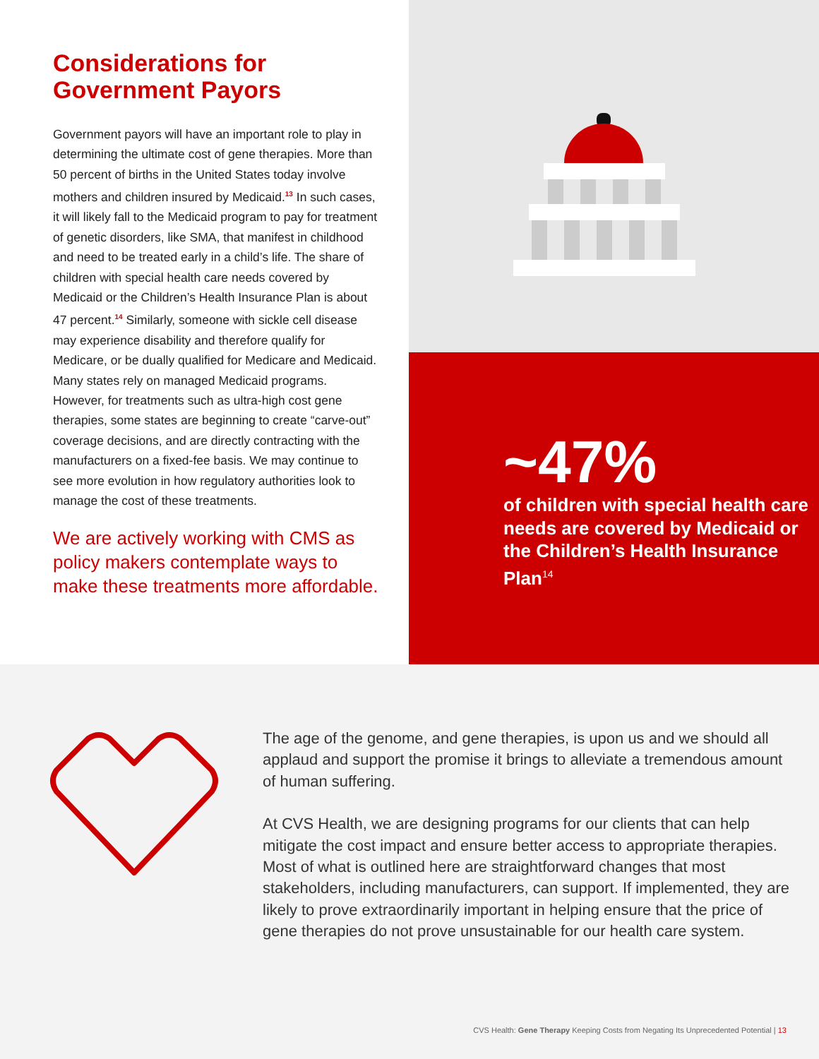Considerations for Government Payors
Government payors will have an important role to play in determining the ultimate cost of gene therapies. More than 50 percent of births in the United States today involve mothers and children insured by Medicaid.<sup>13</sup> In such cases, it will likely fall to the Medicaid program to pay for treatment of genetic disorders, like SMA, that manifest in childhood and need to be treated early in a child’s life. The share of children with special health care needs covered by Medicaid or the Children’s Health Insurance Plan is about 47 percent.<sup>14</sup> Similarly, someone with sickle cell disease may experience disability and therefore qualify for Medicare, or be dually qualified for Medicare and Medicaid. Many states rely on managed Medicaid programs. However, for treatments such as ultra-high cost gene therapies, some states are beginning to create “carve-out” coverage decisions, and are directly contracting with the manufacturers on a fixed-fee basis. We may continue to see more evolution in how regulatory authorities look to manage the cost of these treatments.
We are actively working with CMS as policy makers contemplate ways to make these treatments more affordable.
~47%
of children with special health care needs are covered by Medicaid or the Children’s Health Insurance Plan<sup>14</sup>
The age of the genome, and gene therapies, is upon us and we should all applaud and support the promise it brings to alleviate a tremendous amount of human suffering.
At CVS Health, we are designing programs for our clients that can help mitigate the cost impact and ensure better access to appropriate therapies. Most of what is outlined here are straightforward changes that most stakeholders, including manufacturers, can support. If implemented, they are likely to prove extraordinarily important in helping ensure that the price of gene therapies do not prove unsustainable for our health care system.
CVS Health: Gene Therapy Keeping Costs from Negating Its Unprecedented Potential | 13